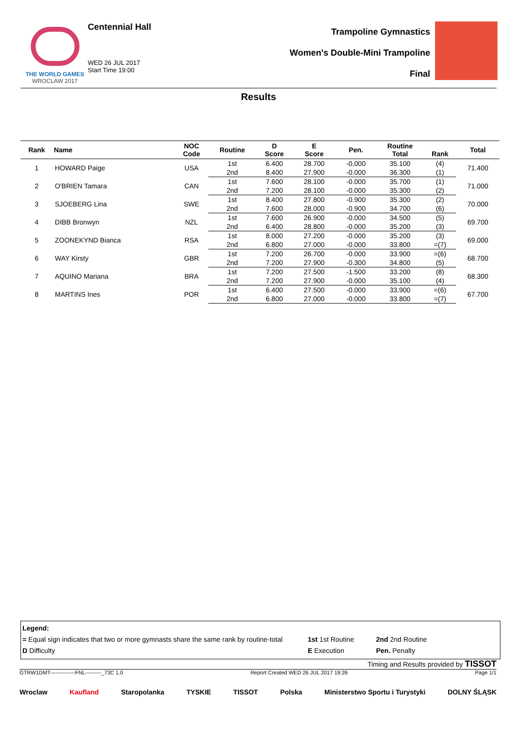THE WORLD GAMES
WROCLAW 2017
Centennial Hall
WED 26 JUL 2017
Start Time 19:00
Trampoline Gymnastics
Women's Double-Mini Trampoline
Final
Results
| Rank | Name | NOC Code | Routine | D Score | E Score | Pen. | Routine Total | Rank | Total |
| --- | --- | --- | --- | --- | --- | --- | --- | --- | --- |
| 1 | HOWARD Paige | USA | 1st | 6.400 | 28.700 | -0.000 | 35.100 | (4) | 71.400 |
| | | | 2nd | 8.400 | 27.900 | -0.000 | 36.300 | (1) | |
| 2 | O'BRIEN Tamara | CAN | 1st | 7.600 | 28.100 | -0.000 | 35.700 | (1) | 71.000 |
| | | | 2nd | 7.200 | 28.100 | -0.000 | 35.300 | (2) | |
| 3 | SJOEBERG Lina | SWE | 1st | 8.400 | 27.800 | -0.900 | 35.300 | (2) | 70.000 |
| | | | 2nd | 7.600 | 28.000 | -0.900 | 34.700 | (6) | |
| 4 | DIBB Bronwyn | NZL | 1st | 7.600 | 26.900 | -0.000 | 34.500 | (5) | 69.700 |
| | | | 2nd | 6.400 | 28.800 | -0.000 | 35.200 | (3) | |
| 5 | ZOONEKYND Bianca | RSA | 1st | 8.000 | 27.200 | -0.000 | 35.200 | (3) | 69.000 |
| | | | 2nd | 6.800 | 27.000 | -0.000 | 33.800 | =(7) | |
| 6 | WAY Kirsty | GBR | 1st | 7.200 | 26.700 | -0.000 | 33.900 | =(6) | 68.700 |
| | | | 2nd | 7.200 | 27.900 | -0.300 | 34.800 | (5) | |
| 7 | AQUINO Mariana | BRA | 1st | 7.200 | 27.500 | -1.500 | 33.200 | (8) | 68.300 |
| | | | 2nd | 7.200 | 27.900 | -0.000 | 35.100 | (4) | |
| 8 | MARTINS Ines | POR | 1st | 6.400 | 27.500 | -0.000 | 33.900 | =(6) | 67.700 |
| | | | 2nd | 6.800 | 27.000 | -0.000 | 33.800 | =(7) | |
Legend:
= Equal sign indicates that two or more gymnasts share the same rank by routine-total 1st 1st Routine 2nd 2nd Routine
D Difficulty E Execution Pen. Penalty
Timing and Results provided by TISSOT
GTRW1DMT--------------FNL---------_73C 1.0 Report Created WED 26 JUL 2017 19:26 Page 1/1
Wroclaw Kaufland Staropolanka TYSKIE TISSOT Polska Ministerstwo Sportu i Turystyki DOLNY ŚLĄSK